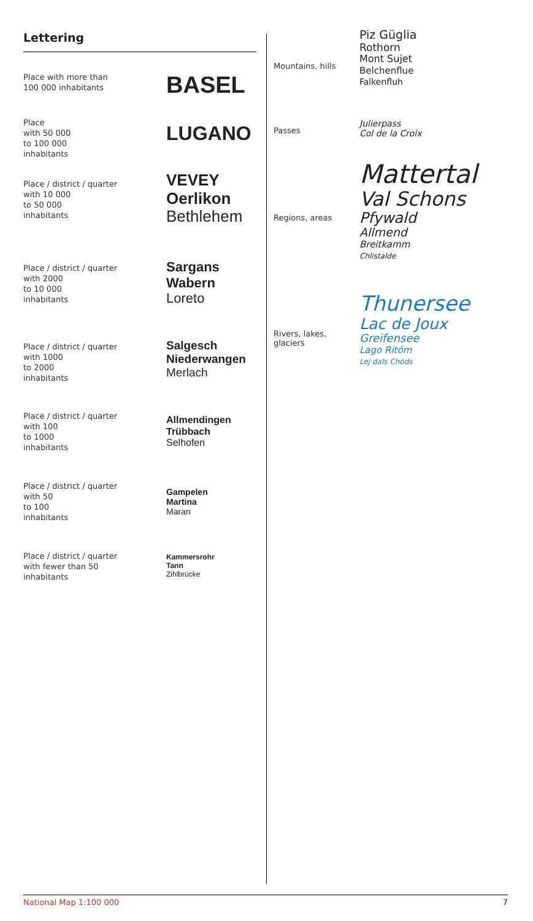Lettering
Place with more than
100 000 inhabitants
BASEL
Place
with 50 000
to 100 000
inhabitants
LUGANO
Place / district / quarter
with 10 000
to 50 000
inhabitants
VEVEY
Oerlikon
Bethlehem
Place / district / quarter
with 2000
to 10 000
inhabitants
Sargans
Wabern
Loreto
Place / district / quarter
with 1000
to 2000
inhabitants
Salgesch
Niederwangen
Merlach
Place / district / quarter
with 100
to 1000
inhabitants
Allmendingen
Trübbach
Selhofen
Place / district / quarter
with 50
to 100
inhabitants
Gampelen
Martina
Maran
Place / district / quarter
with fewer than 50
inhabitants
Kammersrohr
Tann
Zihlbrücke
Mountains, hills
Piz Güglia
Rothorn
Mont Sujet
Belchenflue
Falkenfluh
Passes
Julierpass
Col de la Croix
Regions, areas
Mattertal
Val Schons
Pfywald
Allmend
Breitkamm
Chlistalde
Rivers, lakes, glaciers
Thunersee
Lac de Joux
Greifensee
Lago Ritóm
Lej dals Chöds
National Map 1:100 000 7